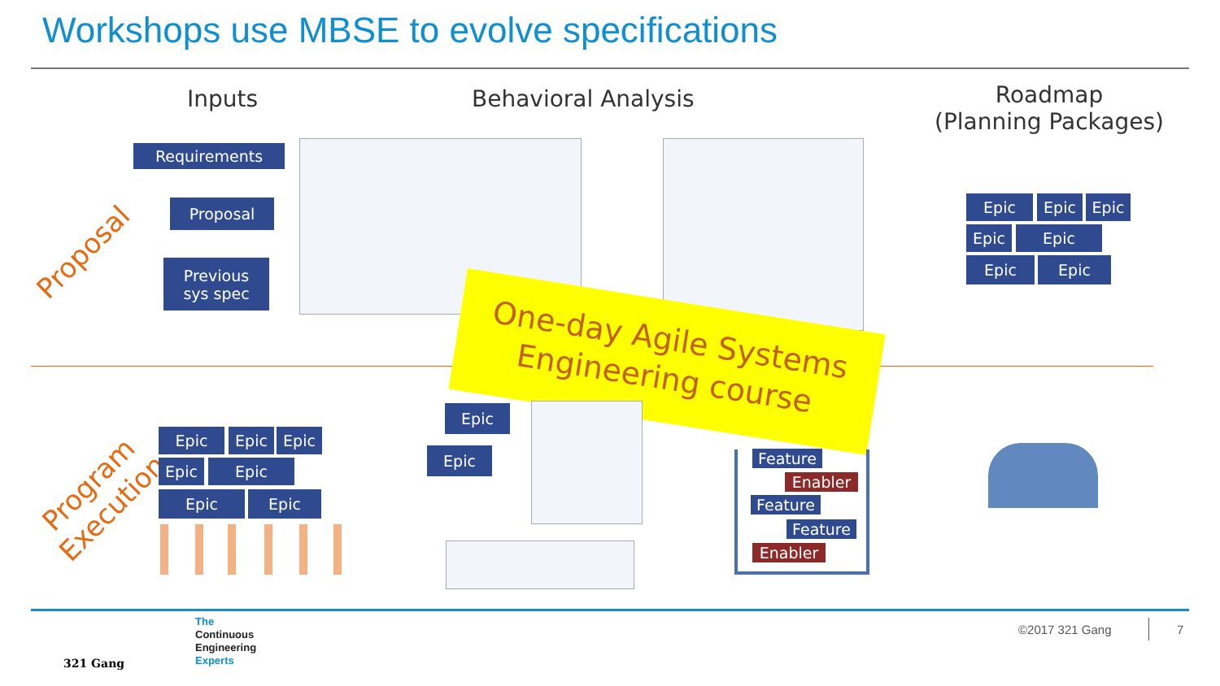Workshops use MBSE to evolve specifications
Inputs Behavioral Analysis
Roadmap
(Planning Packages)
Proposal
Program
Execution
Requirements
Proposal
Previous
sys spec
Epic Epic Epic
Epic Epic
Epic Epic
One-day Agile Systems
Engineering course
Epic Epic Epic
Epic Epic
Epic Epic
Epic
Epic Feature
Enabler
Feature
Feature
Enabler
321 Gang
The
Continuous
Engineering
Experts
©2017 321 Gang 7